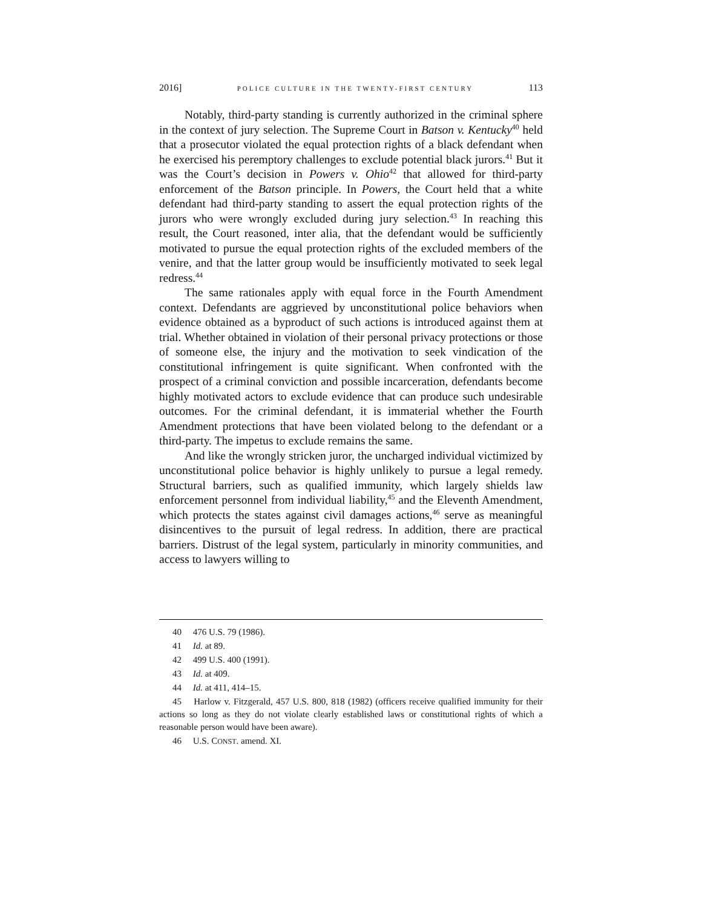2016] POLICE CULTURE IN THE TWENTY-FIRST CENTURY 113
Notably, third-party standing is currently authorized in the criminal sphere in the context of jury selection. The Supreme Court in Batson v. Kentucky<sup>40</sup> held that a prosecutor violated the equal protection rights of a black defendant when he exercised his peremptory challenges to exclude potential black jurors.<sup>41</sup> But it was the Court’s decision in Powers v. Ohio<sup>42</sup> that allowed for third-party enforcement of the Batson principle. In Powers, the Court held that a white defendant had third-party standing to assert the equal protection rights of the jurors who were wrongly excluded during jury selection.<sup>43</sup> In reaching this result, the Court reasoned, inter alia, that the defendant would be sufficiently motivated to pursue the equal protection rights of the excluded members of the venire, and that the latter group would be insufficiently motivated to seek legal redress.<sup>44</sup>
The same rationales apply with equal force in the Fourth Amendment context. Defendants are aggrieved by unconstitutional police behaviors when evidence obtained as a byproduct of such actions is introduced against them at trial. Whether obtained in violation of their personal privacy protections or those of someone else, the injury and the motivation to seek vindication of the constitutional infringement is quite significant. When confronted with the prospect of a criminal conviction and possible incarceration, defendants become highly motivated actors to exclude evidence that can produce such undesirable outcomes. For the criminal defendant, it is immaterial whether the Fourth Amendment protections that have been violated belong to the defendant or a third-party. The impetus to exclude remains the same.
And like the wrongly stricken juror, the uncharged individual victimized by unconstitutional police behavior is highly unlikely to pursue a legal remedy. Structural barriers, such as qualified immunity, which largely shields law enforcement personnel from individual liability,<sup>45</sup> and the Eleventh Amendment, which protects the states against civil damages actions,<sup>46</sup> serve as meaningful disincentives to the pursuit of legal redress. In addition, there are practical barriers. Distrust of the legal system, particularly in minority communities, and access to lawyers willing to
40 476 U.S. 79 (1986).
41 Id. at 89.
42 499 U.S. 400 (1991).
43 Id. at 409.
44 Id. at 411, 414–15.
45 Harlow v. Fitzgerald, 457 U.S. 800, 818 (1982) (officers receive qualified immunity for their actions so long as they do not violate clearly established laws or constitutional rights of which a reasonable person would have been aware).
46 U.S. CONST. amend. XI.